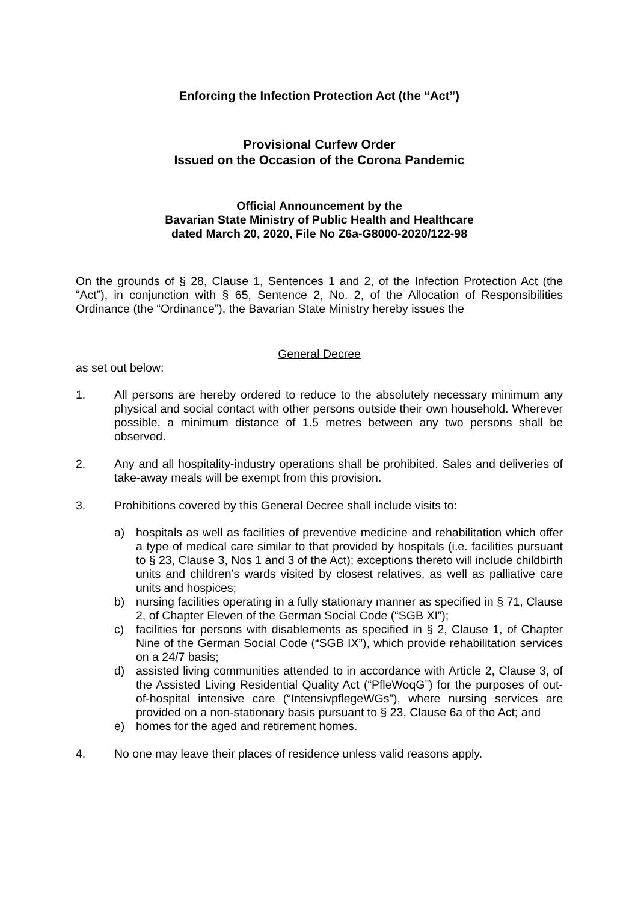Enforcing the Infection Protection Act (the “Act”)
Provisional Curfew Order
Issued on the Occasion of the Corona Pandemic
Official Announcement by the
Bavarian State Ministry of Public Health and Healthcare
dated March 20, 2020, File No Z6a-G8000-2020/122-98
On the grounds of § 28, Clause 1, Sentences 1 and 2, of the Infection Protection Act (the “Act”), in conjunction with § 65, Sentence 2, No. 2, of the Allocation of Responsibilities Ordinance (the “Ordinance”), the Bavarian State Ministry hereby issues the
General Decree
as set out below:
1. All persons are hereby ordered to reduce to the absolutely necessary minimum any physical and social contact with other persons outside their own household. Wherever possible, a minimum distance of 1.5 metres between any two persons shall be observed.
2. Any and all hospitality-industry operations shall be prohibited. Sales and deliveries of take-away meals will be exempt from this provision.
3. Prohibitions covered by this General Decree shall include visits to:
a) hospitals as well as facilities of preventive medicine and rehabilitation which offer a type of medical care similar to that provided by hospitals (i.e. facilities pursuant to § 23, Clause 3, Nos 1 and 3 of the Act); exceptions thereto will include childbirth units and children’s wards visited by closest relatives, as well as palliative care units and hospices;
b) nursing facilities operating in a fully stationary manner as specified in § 71, Clause 2, of Chapter Eleven of the German Social Code (“SGB XI”);
c) facilities for persons with disablements as specified in § 2, Clause 1, of Chapter Nine of the German Social Code (“SGB IX”), which provide rehabilitation services on a 24/7 basis;
d) assisted living communities attended to in accordance with Article 2, Clause 3, of the Assisted Living Residential Quality Act (“PfleWoqG”) for the purposes of out-of-hospital intensive care (“IntensivpflegeWGs”), where nursing services are provided on a non-stationary basis pursuant to § 23, Clause 6a of the Act; and
e) homes for the aged and retirement homes.
4. No one may leave their places of residence unless valid reasons apply.